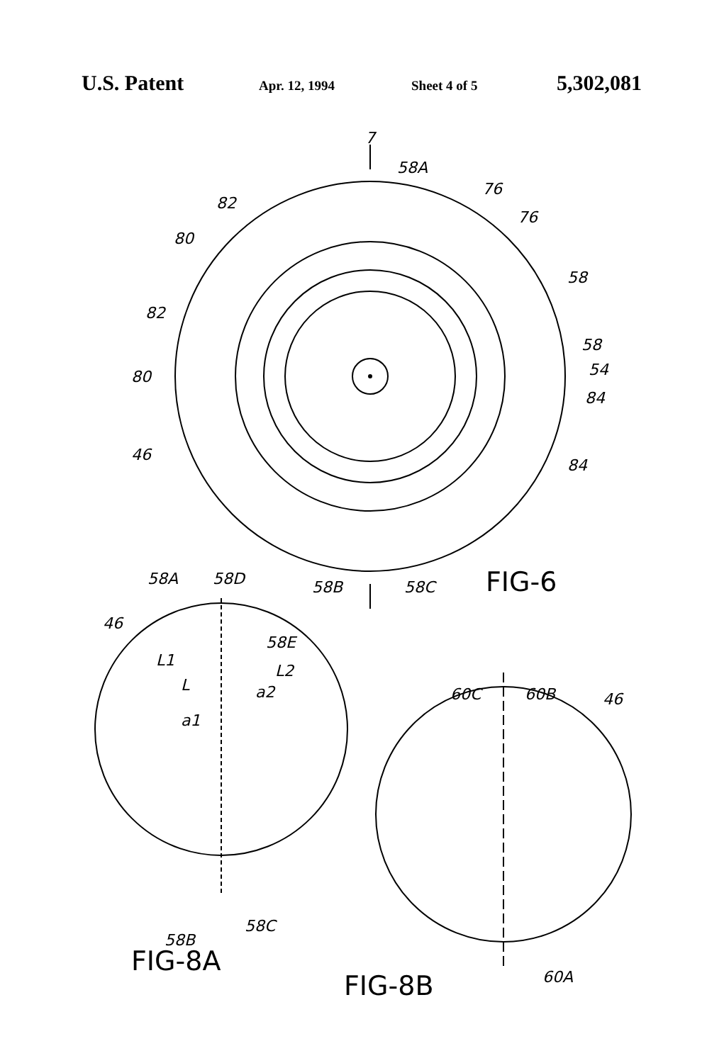U.S. Patent Apr. 12, 1994 Sheet 4 of 5 5,302,081
7
58A
76
76
82
80
58
82
58
54
80
84
46
84
58A
58D
58B
58C
46
58E
L1
L2
L
a2
a1
58B
58C
60C
60B
46
60A
FIG-6
FIG-8A
FIG-8B